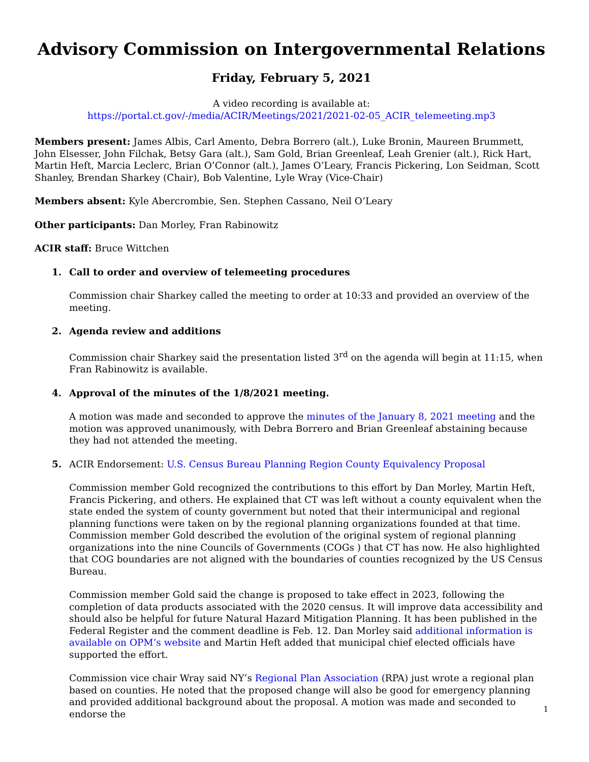Advisory Commission on Intergovernmental Relations
Friday, February 5, 2021
A video recording is available at:
https://portal.ct.gov/-/media/ACIR/Meetings/2021/2021-02-05_ACIR_telemeeting.mp3
Members present: James Albis, Carl Amento, Debra Borrero (alt.), Luke Bronin, Maureen Brummett, John Elsesser, John Filchak, Betsy Gara (alt.), Sam Gold, Brian Greenleaf, Leah Grenier (alt.), Rick Hart, Martin Heft, Marcia Leclerc, Brian O’Connor (alt.), James O’Leary, Francis Pickering, Lon Seidman, Scott Shanley, Brendan Sharkey (Chair), Bob Valentine, Lyle Wray (Vice-Chair)
Members absent: Kyle Abercrombie, Sen. Stephen Cassano, Neil O’Leary
Other participants: Dan Morley, Fran Rabinowitz
ACIR staff: Bruce Wittchen
1. Call to order and overview of telemeeting procedures
Commission chair Sharkey called the meeting to order at 10:33 and provided an overview of the meeting.
2. Agenda review and additions
Commission chair Sharkey said the presentation listed 3<sup>rd</sup> on the agenda will begin at 11:15, when Fran Rabinowitz is available.
4. Approval of the minutes of the 1/8/2021 meeting.
A motion was made and seconded to approve the minutes of the January 8, 2021 meeting and the motion was approved unanimously, with Debra Borrero and Brian Greenleaf abstaining because they had not attended the meeting.
5. ACIR Endorsement: U.S. Census Bureau Planning Region County Equivalency Proposal
Commission member Gold recognized the contributions to this effort by Dan Morley, Martin Heft, Francis Pickering, and others. He explained that CT was left without a county equivalent when the state ended the system of county government but noted that their intermunicipal and regional planning functions were taken on by the regional planning organizations founded at that time. Commission member Gold described the evolution of the original system of regional planning organizations into the nine Councils of Governments (COGs ) that CT has now. He also highlighted that COG boundaries are not aligned with the boundaries of counties recognized by the US Census Bureau.
Commission member Gold said the change is proposed to take effect in 2023, following the completion of data products associated with the 2020 census. It will improve data accessibility and should also be helpful for future Natural Hazard Mitigation Planning. It has been published in the Federal Register and the comment deadline is Feb. 12. Dan Morley said additional information is available on OPM’s website and Martin Heft added that municipal chief elected officials have supported the effort.
Commission vice chair Wray said NY’s Regional Plan Association (RPA) just wrote a regional plan based on counties. He noted that the proposed change will also be good for emergency planning and provided additional background about the proposal. A motion was made and seconded to endorse the
1